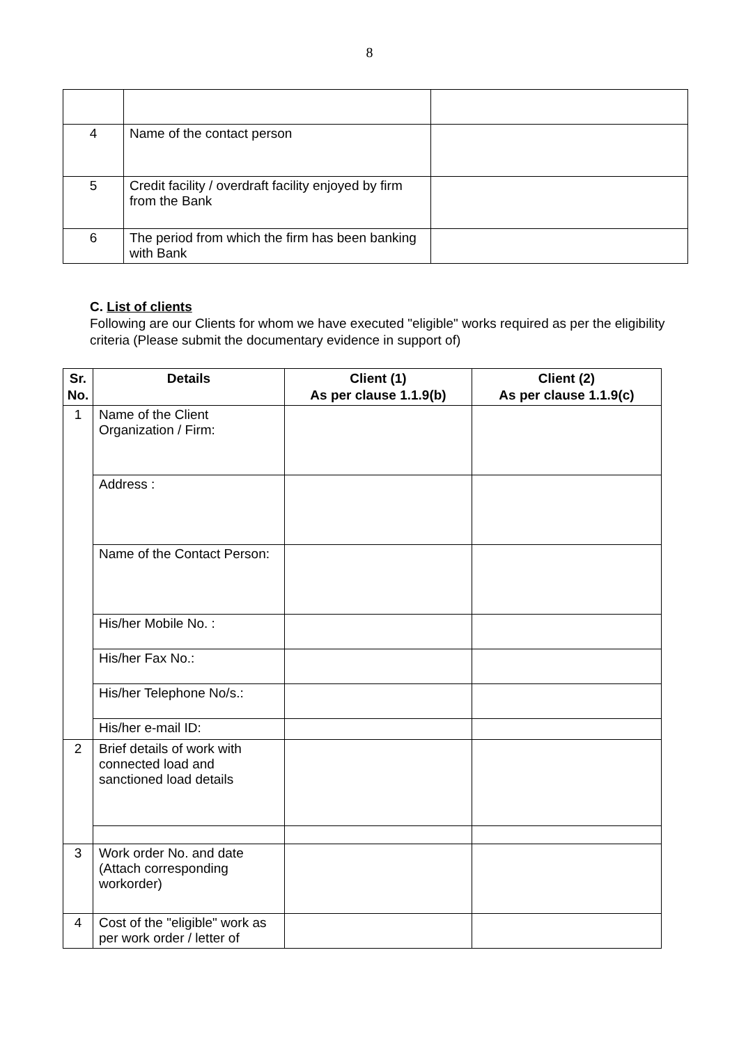8
| 4 | Name of the contact person | |
| 5 | Credit facility / overdraft facility enjoyed by firm from the Bank | |
| 6 | The period from which the firm has been banking with Bank | |
C. List of clients
Following are our Clients for whom we have executed "eligible" works required as per the eligibility criteria (Please submit the documentary evidence in support of)
| Sr. No. | Details | Client (1) As per clause 1.1.9(b) | Client (2) As per clause 1.1.9(c) |
| --- | --- | --- | --- |
| 1 | Name of the Client Organization / Firm: | | |
| | Address : | | |
| | Name of the Contact Person: | | |
| | His/her Mobile No. : | | |
| | His/her Fax No.: | | |
| | His/her Telephone No/s.: | | |
| | His/her e-mail ID: | | |
| 2 | Brief details of work with connected load and sanctioned load details | | |
| 3 | Work order No. and date (Attach corresponding workorder) | | |
| 4 | Cost of the "eligible" work as per work order / letter of | | |